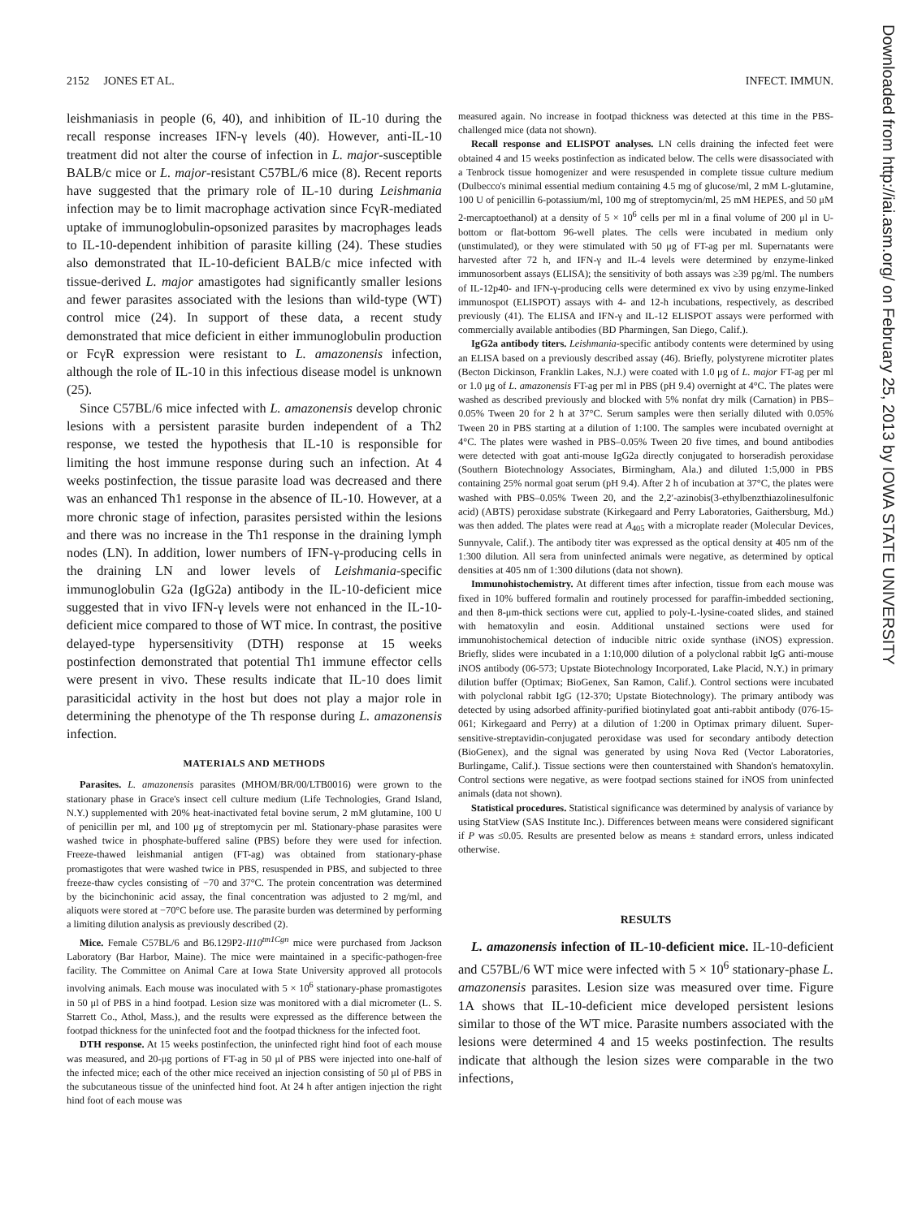2152 JONES ET AL. INFECT. IMMUN.
leishmaniasis in people (6, 40), and inhibition of IL-10 during the recall response increases IFN-γ levels (40). However, anti-IL-10 treatment did not alter the course of infection in L. major-susceptible BALB/c mice or L. major-resistant C57BL/6 mice (8). Recent reports have suggested that the primary role of IL-10 during Leishmania infection may be to limit macrophage activation since FcγR-mediated uptake of immunoglobulin-opsonized parasites by macrophages leads to IL-10-dependent inhibition of parasite killing (24). These studies also demonstrated that IL-10-deficient BALB/c mice infected with tissue-derived L. major amastigotes had significantly smaller lesions and fewer parasites associated with the lesions than wild-type (WT) control mice (24). In support of these data, a recent study demonstrated that mice deficient in either immunoglobulin production or FcγR expression were resistant to L. amazonensis infection, although the role of IL-10 in this infectious disease model is unknown (25).
Since C57BL/6 mice infected with L. amazonensis develop chronic lesions with a persistent parasite burden independent of a Th2 response, we tested the hypothesis that IL-10 is responsible for limiting the host immune response during such an infection. At 4 weeks postinfection, the tissue parasite load was decreased and there was an enhanced Th1 response in the absence of IL-10. However, at a more chronic stage of infection, parasites persisted within the lesions and there was no increase in the Th1 response in the draining lymph nodes (LN). In addition, lower numbers of IFN-γ-producing cells in the draining LN and lower levels of Leishmania-specific immunoglobulin G2a (IgG2a) antibody in the IL-10-deficient mice suggested that in vivo IFN-γ levels were not enhanced in the IL-10-deficient mice compared to those of WT mice. In contrast, the positive delayed-type hypersensitivity (DTH) response at 15 weeks postinfection demonstrated that potential Th1 immune effector cells were present in vivo. These results indicate that IL-10 does limit parasiticidal activity in the host but does not play a major role in determining the phenotype of the Th response during L. amazonensis infection.
MATERIALS AND METHODS
Parasites. L. amazonensis parasites (MHOM/BR/00/LTB0016) were grown to the stationary phase in Grace's insect cell culture medium (Life Technologies, Grand Island, N.Y.) supplemented with 20% heat-inactivated fetal bovine serum, 2 mM glutamine, 100 U of penicillin per ml, and 100 μg of streptomycin per ml. Stationary-phase parasites were washed twice in phosphate-buffered saline (PBS) before they were used for infection. Freeze-thawed leishmanial antigen (FT-ag) was obtained from stationary-phase promastigotes that were washed twice in PBS, resuspended in PBS, and subjected to three freeze-thaw cycles consisting of −70 and 37°C. The protein concentration was determined by the bicinchoninic acid assay, the final concentration was adjusted to 2 mg/ml, and aliquots were stored at −70°C before use. The parasite burden was determined by performing a limiting dilution analysis as previously described (2).
Mice. Female C57BL/6 and B6.129P2-Il10<sup>tm1Cgn</sup> mice were purchased from Jackson Laboratory (Bar Harbor, Maine). The mice were maintained in a specific-pathogen-free facility. The Committee on Animal Care at Iowa State University approved all protocols involving animals. Each mouse was inoculated with 5 × 10<sup>6</sup> stationary-phase promastigotes in 50 μl of PBS in a hind footpad. Lesion size was monitored with a dial micrometer (L. S. Starrett Co., Athol, Mass.), and the results were expressed as the difference between the footpad thickness for the uninfected foot and the footpad thickness for the infected foot.
DTH response. At 15 weeks postinfection, the uninfected right hind foot of each mouse was measured, and 20-μg portions of FT-ag in 50 μl of PBS were injected into one-half of the infected mice; each of the other mice received an injection consisting of 50 μl of PBS in the subcutaneous tissue of the uninfected hind foot. At 24 h after antigen injection the right hind foot of each mouse was
measured again. No increase in footpad thickness was detected at this time in the PBS-challenged mice (data not shown).
Recall response and ELISPOT analyses. LN cells draining the infected feet were obtained 4 and 15 weeks postinfection as indicated below. The cells were disassociated with a Tenbrock tissue homogenizer and were resuspended in complete tissue culture medium (Dulbecco's minimal essential medium containing 4.5 mg of glucose/ml, 2 mM L-glutamine, 100 U of penicillin 6-potassium/ml, 100 mg of streptomycin/ml, 25 mM HEPES, and 50 μM 2-mercaptoethanol) at a density of 5 × 10<sup>6</sup> cells per ml in a final volume of 200 μl in U-bottom or flat-bottom 96-well plates. The cells were incubated in medium only (unstimulated), or they were stimulated with 50 μg of FT-ag per ml. Supernatants were harvested after 72 h, and IFN-γ and IL-4 levels were determined by enzyme-linked immunosorbent assays (ELISA); the sensitivity of both assays was ≥39 pg/ml. The numbers of IL-12p40- and IFN-γ-producing cells were determined ex vivo by using enzyme-linked immunospot (ELISPOT) assays with 4- and 12-h incubations, respectively, as described previously (41). The ELISA and IFN-γ and IL-12 ELISPOT assays were performed with commercially available antibodies (BD Pharmingen, San Diego, Calif.).
IgG2a antibody titers. Leishmania-specific antibody contents were determined by using an ELISA based on a previously described assay (46). Briefly, polystyrene microtiter plates (Becton Dickinson, Franklin Lakes, N.J.) were coated with 1.0 μg of L. major FT-ag per ml or 1.0 μg of L. amazonensis FT-ag per ml in PBS (pH 9.4) overnight at 4°C. The plates were washed as described previously and blocked with 5% nonfat dry milk (Carnation) in PBS–0.05% Tween 20 for 2 h at 37°C. Serum samples were then serially diluted with 0.05% Tween 20 in PBS starting at a dilution of 1:100. The samples were incubated overnight at 4°C. The plates were washed in PBS–0.05% Tween 20 five times, and bound antibodies were detected with goat anti-mouse IgG2a directly conjugated to horseradish peroxidase (Southern Biotechnology Associates, Birmingham, Ala.) and diluted 1:5,000 in PBS containing 25% normal goat serum (pH 9.4). After 2 h of incubation at 37°C, the plates were washed with PBS–0.05% Tween 20, and the 2,2′-azinobis(3-ethylbenzthiazolinesulfonic acid) (ABTS) peroxidase substrate (Kirkegaard and Perry Laboratories, Gaithersburg, Md.) was then added. The plates were read at A<sub>405</sub> with a microplate reader (Molecular Devices, Sunnyvale, Calif.). The antibody titer was expressed as the optical density at 405 nm of the 1:300 dilution. All sera from uninfected animals were negative, as determined by optical densities at 405 nm of 1:300 dilutions (data not shown).
Immunohistochemistry. At different times after infection, tissue from each mouse was fixed in 10% buffered formalin and routinely processed for paraffin-imbedded sectioning, and then 8-μm-thick sections were cut, applied to poly-L-lysine-coated slides, and stained with hematoxylin and eosin. Additional unstained sections were used for immunohistochemical detection of inducible nitric oxide synthase (iNOS) expression. Briefly, slides were incubated in a 1:10,000 dilution of a polyclonal rabbit IgG anti-mouse iNOS antibody (06-573; Upstate Biotechnology Incorporated, Lake Placid, N.Y.) in primary dilution buffer (Optimax; BioGenex, San Ramon, Calif.). Control sections were incubated with polyclonal rabbit IgG (12-370; Upstate Biotechnology). The primary antibody was detected by using adsorbed affinity-purified biotinylated goat anti-rabbit antibody (076-15-061; Kirkegaard and Perry) at a dilution of 1:200 in Optimax primary diluent. Super-sensitive-streptavidin-conjugated peroxidase was used for secondary antibody detection (BioGenex), and the signal was generated by using Nova Red (Vector Laboratories, Burlingame, Calif.). Tissue sections were then counterstained with Shandon's hematoxylin. Control sections were negative, as were footpad sections stained for iNOS from uninfected animals (data not shown).
Statistical procedures. Statistical significance was determined by analysis of variance by using StatView (SAS Institute Inc.). Differences between means were considered significant if P was ≤0.05. Results are presented below as means ± standard errors, unless indicated otherwise.
RESULTS
L. amazonensis infection of IL-10-deficient mice. IL-10-deficient and C57BL/6 WT mice were infected with 5 × 10<sup>6</sup> stationary-phase L. amazonensis parasites. Lesion size was measured over time. Figure 1A shows that IL-10-deficient mice developed persistent lesions similar to those of the WT mice. Parasite numbers associated with the lesions were determined 4 and 15 weeks postinfection. The results indicate that although the lesion sizes were comparable in the two infections,
Downloaded from http://iai.asm.org/ on February 25, 2013 by IOWA STATE UNIVERSITY